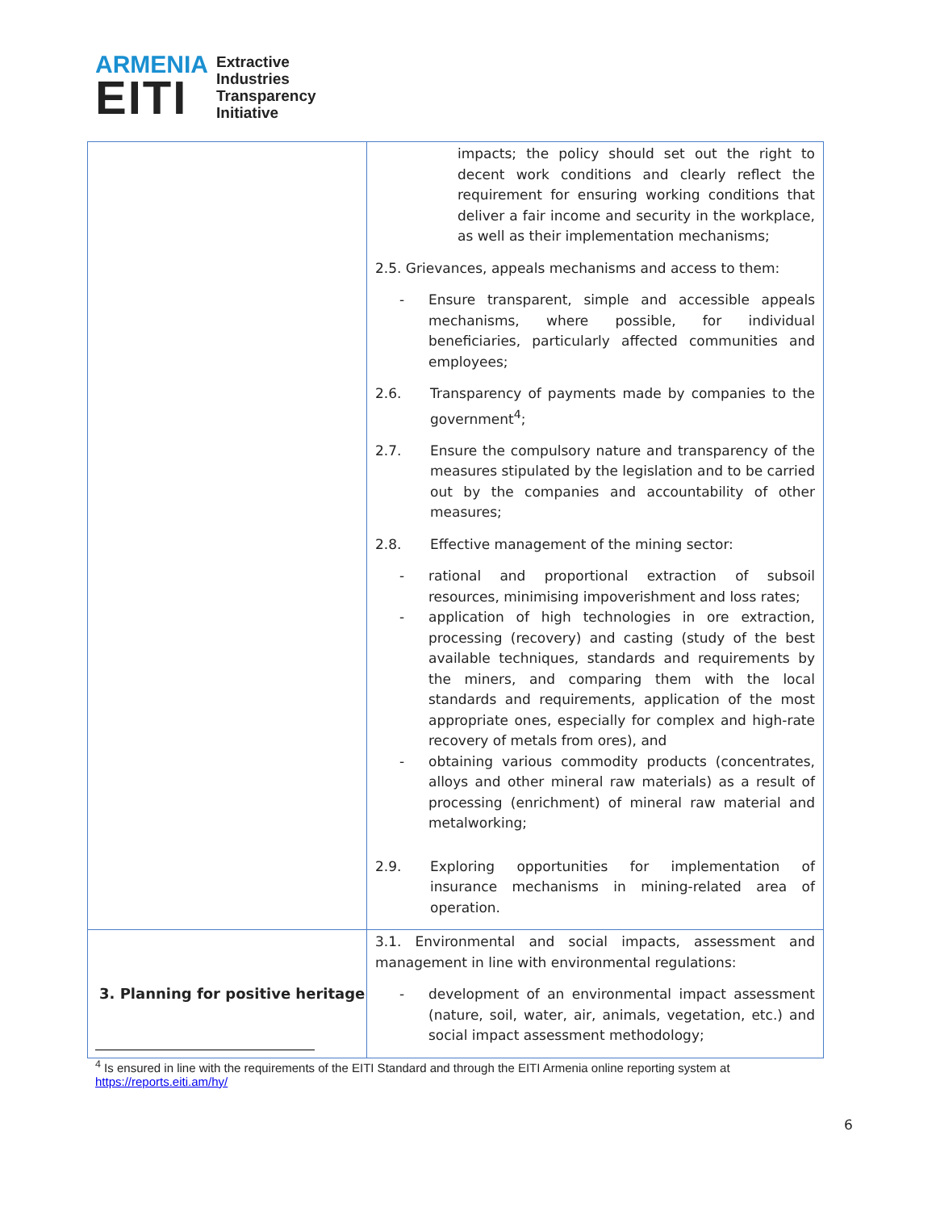ARMENIA
EITI
Extractive
Industries
Transparency
Initiative
| | impacts; the policy should set out the right to decent work conditions and clearly reflect the requirement for ensuring working conditions that deliver a fair income and security in the workplace, as well as their implementation mechanisms; 2.5. Grievances, appeals mechanisms and access to them: - Ensure transparent, simple and accessible appeals mechanisms, where possible, for individual beneficiaries, particularly affected communities and employees; 2.6. Transparency of payments made by companies to the government<sup>4</sup>; 2.7. Ensure the compulsory nature and transparency of the measures stipulated by the legislation and to be carried out by the companies and accountability of other measures; 2.8. Effective management of the mining sector: - rational and proportional extraction of subsoil resources, minimising impoverishment and loss rates; - application of high technologies in ore extraction, processing (recovery) and casting (study of the best available techniques, standards and requirements by the miners, and comparing them with the local standards and requirements, application of the most appropriate ones, especially for complex and high-rate recovery of metals from ores), and - obtaining various commodity products (concentrates, alloys and other mineral raw materials) as a result of processing (enrichment) of mineral raw material and metalworking; 2.9. Exploring opportunities for implementation of insurance mechanisms in mining-related area of operation. |
| 3. Planning for positive heritage | 3.1. Environmental and social impacts, assessment and management in line with environmental regulations: - development of an environmental impact assessment (nature, soil, water, air, animals, vegetation, etc.) and social impact assessment methodology; |
<sup>4</sup> Is ensured in line with the requirements of the EITI Standard and through the EITI Armenia online reporting system at https://reports.eiti.am/hy/
6